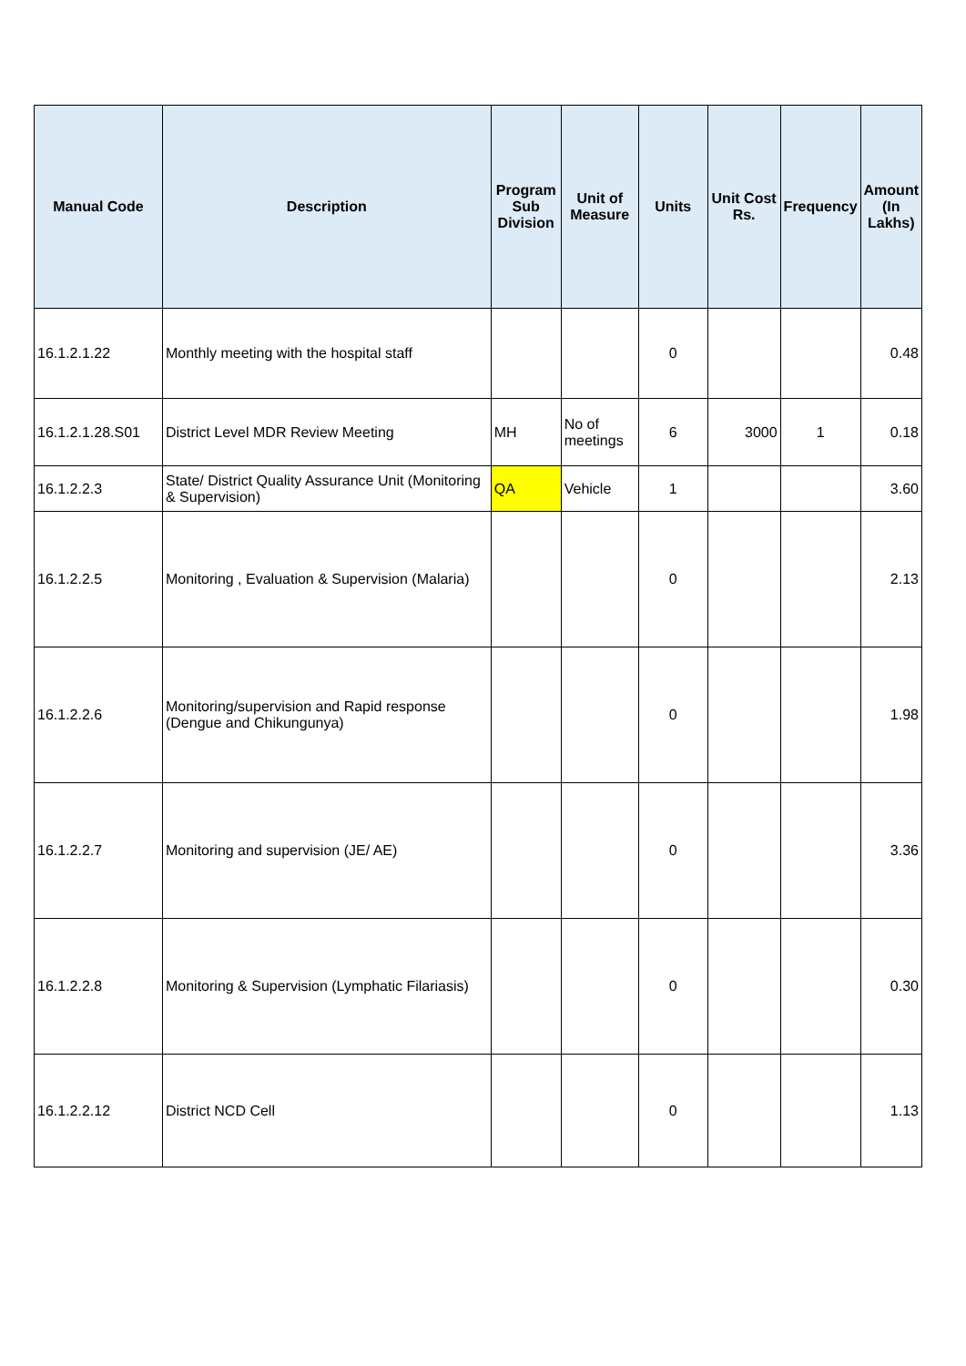| Manual Code | Description | Program Sub Division | Unit of Measure | Units | Unit Cost Rs. | Frequency | Amount (In Lakhs) |
| --- | --- | --- | --- | --- | --- | --- | --- |
| 16.1.2.1.22 | Monthly meeting with the hospital staff | | | 0 | | | 0.48 |
| 16.1.2.1.28.S01 | District Level MDR Review Meeting | MH | No of meetings | 6 | 3000 | 1 | 0.18 |
| 16.1.2.2.3 | State/ District Quality Assurance Unit (Monitoring & Supervision) | QA | Vehicle | 1 | | | 3.60 |
| 16.1.2.2.5 | Monitoring , Evaluation & Supervision (Malaria) | | | 0 | | | 2.13 |
| 16.1.2.2.6 | Monitoring/supervision and Rapid response (Dengue and Chikungunya) | | | 0 | | | 1.98 |
| 16.1.2.2.7 | Monitoring and supervision (JE/ AE) | | | 0 | | | 3.36 |
| 16.1.2.2.8 | Monitoring & Supervision (Lymphatic Filariasis) | | | 0 | | | 0.30 |
| 16.1.2.2.12 | District NCD Cell | | | 0 | | | 1.13 |